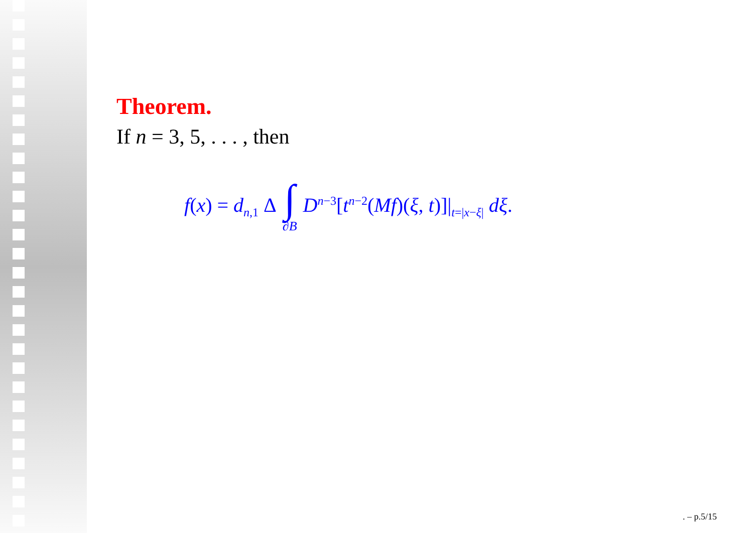Theorem.
If n = 3, 5, . . . , then
f(x) = d<sub>n,1</sub> Δ ∫ ∂B D<sup>n−3</sup>[t<sup>n−2</sup>(Mf)(ξ, t)]|<sub>t=|x−ξ|</sub> dξ.
. – p.5/15